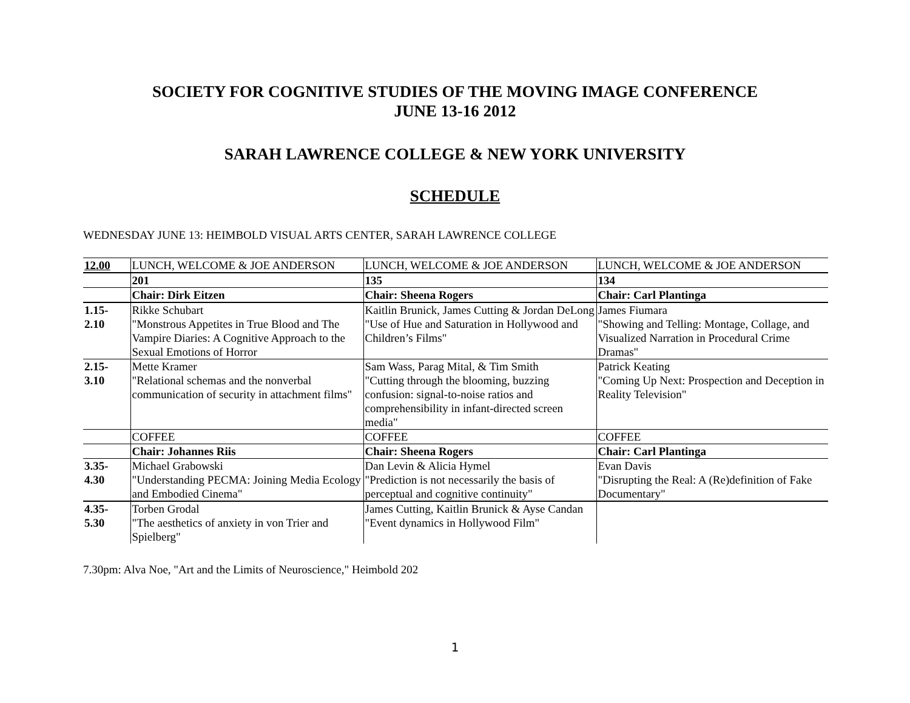SOCIETY FOR COGNITIVE STUDIES OF THE MOVING IMAGE CONFERENCE
JUNE 13-16 2012
SARAH LAWRENCE COLLEGE & NEW YORK UNIVERSITY
SCHEDULE
WEDNESDAY JUNE 13: HEIMBOLD VISUAL ARTS CENTER, SARAH LAWRENCE COLLEGE
| 12.00 | LUNCH, WELCOME & JOE ANDERSON | LUNCH, WELCOME & JOE ANDERSON | LUNCH, WELCOME & JOE ANDERSON |
| | 201 | 135 | 134 |
| | Chair: Dirk Eitzen | Chair: Sheena Rogers | Chair: Carl Plantinga |
| 1.15- 2.10 | Rikke Schubart "Monstrous Appetites in True Blood and The Vampire Diaries: A Cognitive Approach to the Sexual Emotions of Horror | Kaitlin Brunick, James Cutting & Jordan DeLong "Use of Hue and Saturation in Hollywood and Children’s Films" | James Fiumara "Showing and Telling: Montage, Collage, and Visualized Narration in Procedural Crime Dramas" |
| 2.15- 3.10 | Mette Kramer "Relational schemas and the nonverbal communication of security in attachment films" | Sam Wass, Parag Mital, & Tim Smith "Cutting through the blooming, buzzing confusion: signal-to-noise ratios and comprehensibility in infant-directed screen media" | Patrick Keating "Coming Up Next: Prospection and Deception in Reality Television" |
| | COFFEE | COFFEE | COFFEE |
| | Chair: Johannes Riis | Chair: Sheena Rogers | Chair: Carl Plantinga |
| 3.35- 4.30 | Michael Grabowski "Understanding PECMA: Joining Media Ecology and Embodied Cinema" | Dan Levin & Alicia Hymel "Prediction is not necessarily the basis of perceptual and cognitive continuity" | Evan Davis "Disrupting the Real: A (Re)definition of Fake Documentary" |
| 4.35- 5.30 | Torben Grodal "The aesthetics of anxiety in von Trier and Spielberg" | James Cutting, Kaitlin Brunick & Ayse Candan "Event dynamics in Hollywood Film" | |
7.30pm: Alva Noe, "Art and the Limits of Neuroscience," Heimbold 202
1